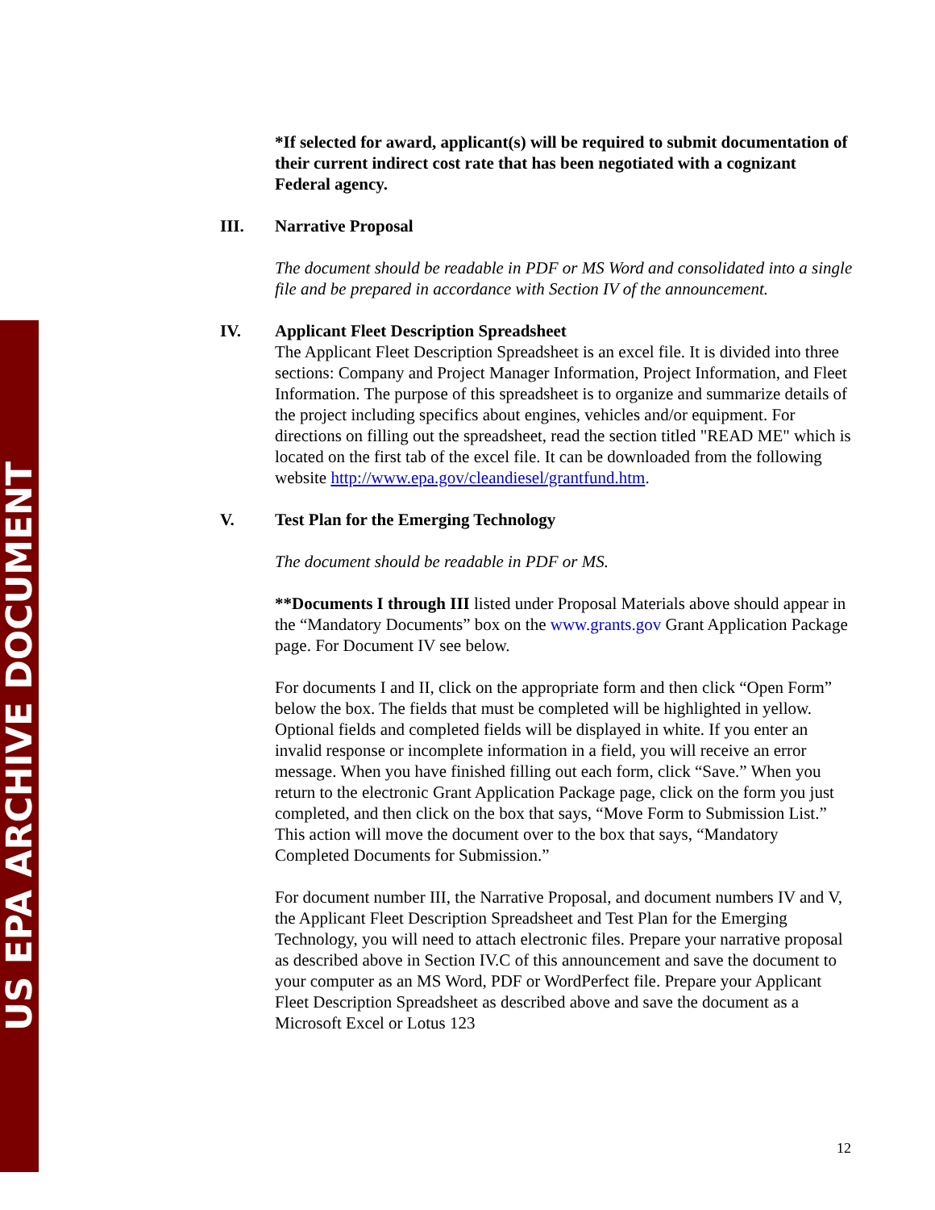US EPA ARCHIVE DOCUMENT
*If selected for award, applicant(s) will be required to submit documentation of their current indirect cost rate that has been negotiated with a cognizant Federal agency.
III. Narrative Proposal
The document should be readable in PDF or MS Word and consolidated into a single file and be prepared in accordance with Section IV of the announcement.
IV. Applicant Fleet Description Spreadsheet
The Applicant Fleet Description Spreadsheet is an excel file. It is divided into three sections: Company and Project Manager Information, Project Information, and Fleet Information. The purpose of this spreadsheet is to organize and summarize details of the project including specifics about engines, vehicles and/or equipment. For directions on filling out the spreadsheet, read the section titled "READ ME" which is located on the first tab of the excel file. It can be downloaded from the following website http://www.epa.gov/cleandiesel/grantfund.htm.
V. Test Plan for the Emerging Technology
The document should be readable in PDF or MS.
**Documents I through III listed under Proposal Materials above should appear in the “Mandatory Documents” box on the www.grants.gov Grant Application Package page. For Document IV see below.
For documents I and II, click on the appropriate form and then click “Open Form” below the box. The fields that must be completed will be highlighted in yellow. Optional fields and completed fields will be displayed in white. If you enter an invalid response or incomplete information in a field, you will receive an error message. When you have finished filling out each form, click “Save.” When you return to the electronic Grant Application Package page, click on the form you just completed, and then click on the box that says, “Move Form to Submission List.” This action will move the document over to the box that says, “Mandatory Completed Documents for Submission.”
For document number III, the Narrative Proposal, and document numbers IV and V, the Applicant Fleet Description Spreadsheet and Test Plan for the Emerging Technology, you will need to attach electronic files. Prepare your narrative proposal as described above in Section IV.C of this announcement and save the document to your computer as an MS Word, PDF or WordPerfect file. Prepare your Applicant Fleet Description Spreadsheet as described above and save the document as a Microsoft Excel or Lotus 123
12